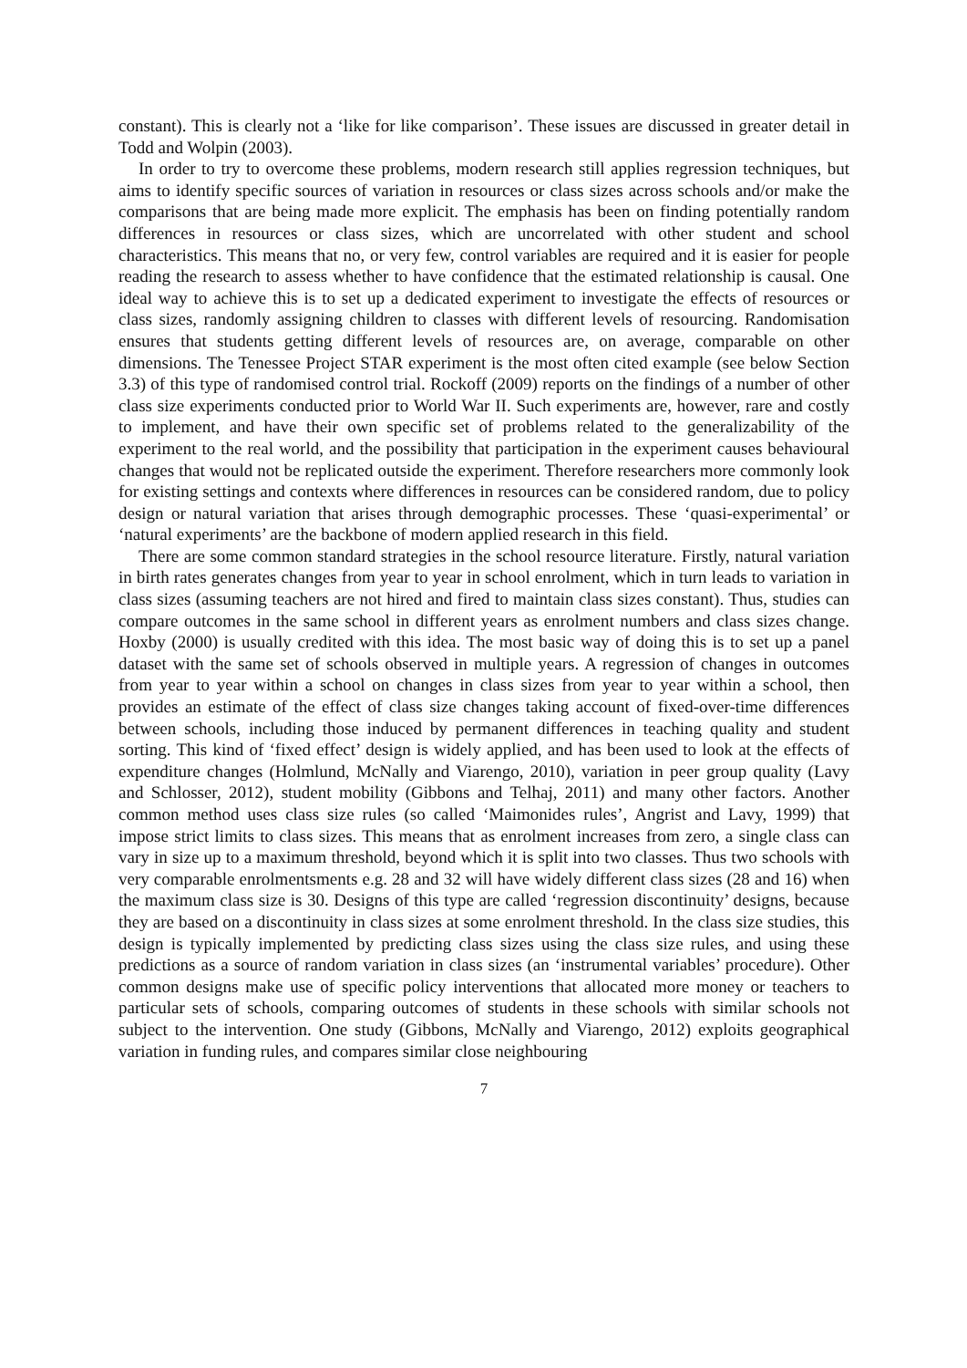constant). This is clearly not a ‘like for like comparison’. These issues are discussed in greater detail in Todd and Wolpin (2003).
In order to try to overcome these problems, modern research still applies regression techniques, but aims to identify specific sources of variation in resources or class sizes across schools and/or make the comparisons that are being made more explicit. The emphasis has been on finding potentially random differences in resources or class sizes, which are uncorrelated with other student and school characteristics. This means that no, or very few, control variables are required and it is easier for people reading the research to assess whether to have confidence that the estimated relationship is causal. One ideal way to achieve this is to set up a dedicated experiment to investigate the effects of resources or class sizes, randomly assigning children to classes with different levels of resourcing. Randomisation ensures that students getting different levels of resources are, on average, comparable on other dimensions. The Tenessee Project STAR experiment is the most often cited example (see below Section 3.3) of this type of randomised control trial. Rockoff (2009) reports on the findings of a number of other class size experiments conducted prior to World War II. Such experiments are, however, rare and costly to implement, and have their own specific set of problems related to the generalizability of the experiment to the real world, and the possibility that participation in the experiment causes behavioural changes that would not be replicated outside the experiment. Therefore researchers more commonly look for existing settings and contexts where differences in resources can be considered random, due to policy design or natural variation that arises through demographic processes. These ‘quasi-experimental’ or ‘natural experiments’ are the backbone of modern applied research in this field.
There are some common standard strategies in the school resource literature. Firstly, natural variation in birth rates generates changes from year to year in school enrolment, which in turn leads to variation in class sizes (assuming teachers are not hired and fired to maintain class sizes constant). Thus, studies can compare outcomes in the same school in different years as enrolment numbers and class sizes change. Hoxby (2000) is usually credited with this idea. The most basic way of doing this is to set up a panel dataset with the same set of schools observed in multiple years. A regression of changes in outcomes from year to year within a school on changes in class sizes from year to year within a school, then provides an estimate of the effect of class size changes taking account of fixed-over-time differences between schools, including those induced by permanent differences in teaching quality and student sorting. This kind of ‘fixed effect’ design is widely applied, and has been used to look at the effects of expenditure changes (Holmlund, McNally and Viarengo, 2010), variation in peer group quality (Lavy and Schlosser, 2012), student mobility (Gibbons and Telhaj, 2011) and many other factors. Another common method uses class size rules (so called ‘Maimonides rules’, Angrist and Lavy, 1999) that impose strict limits to class sizes. This means that as enrolment increases from zero, a single class can vary in size up to a maximum threshold, beyond which it is split into two classes. Thus two schools with very comparable enrolmentsments e.g. 28 and 32 will have widely different class sizes (28 and 16) when the maximum class size is 30. Designs of this type are called ‘regression discontinuity’ designs, because they are based on a discontinuity in class sizes at some enrolment threshold. In the class size studies, this design is typically implemented by predicting class sizes using the class size rules, and using these predictions as a source of random variation in class sizes (an ‘instrumental variables’ procedure). Other common designs make use of specific policy interventions that allocated more money or teachers to particular sets of schools, comparing outcomes of students in these schools with similar schools not subject to the intervention. One study (Gibbons, McNally and Viarengo, 2012) exploits geographical variation in funding rules, and compares similar close neighbouring
7